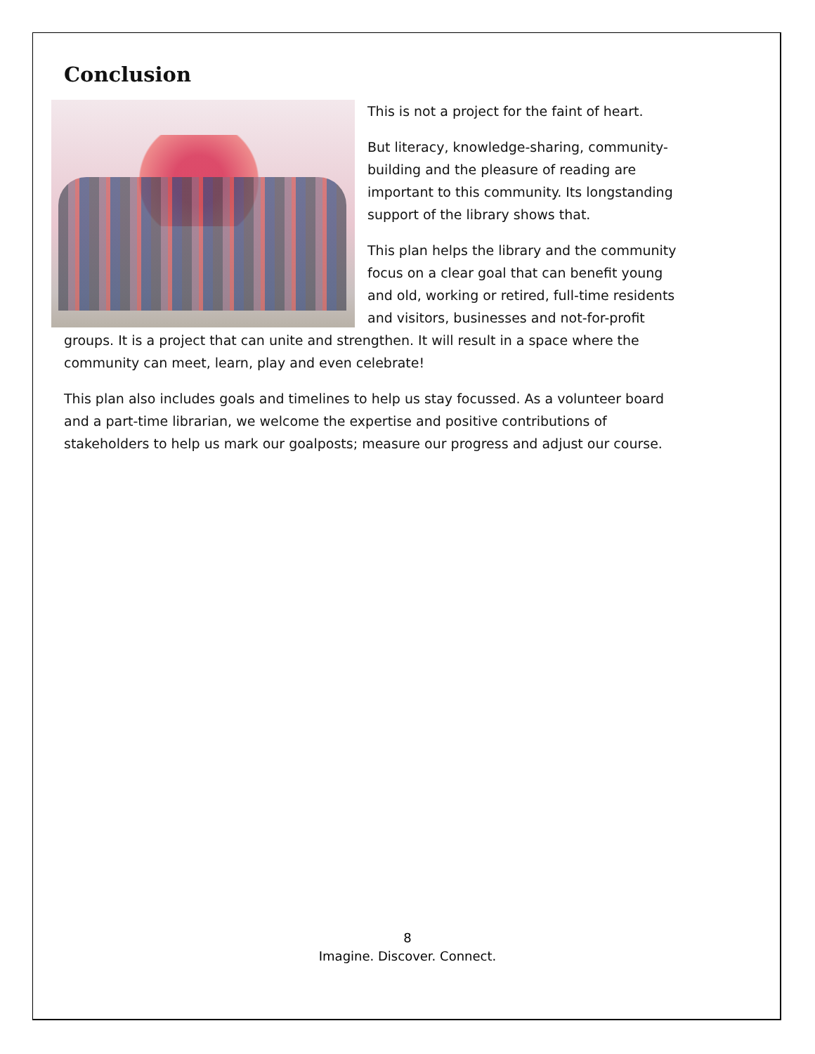Conclusion
This is not a project for the faint of heart.
But literacy, knowledge-sharing, community-building and the pleasure of reading are important to this community. Its longstanding support of the library shows that.
This plan helps the library and the community focus on a clear goal that can benefit young and old, working or retired, full-time residents and visitors, businesses and not-for-profit groups. It is a project that can unite and strengthen. It will result in a space where the community can meet, learn, play and even celebrate!
This plan also includes goals and timelines to help us stay focussed. As a volunteer board and a part-time librarian, we welcome the expertise and positive contributions of stakeholders to help us mark our goalposts; measure our progress and adjust our course.
8
Imagine. Discover. Connect.